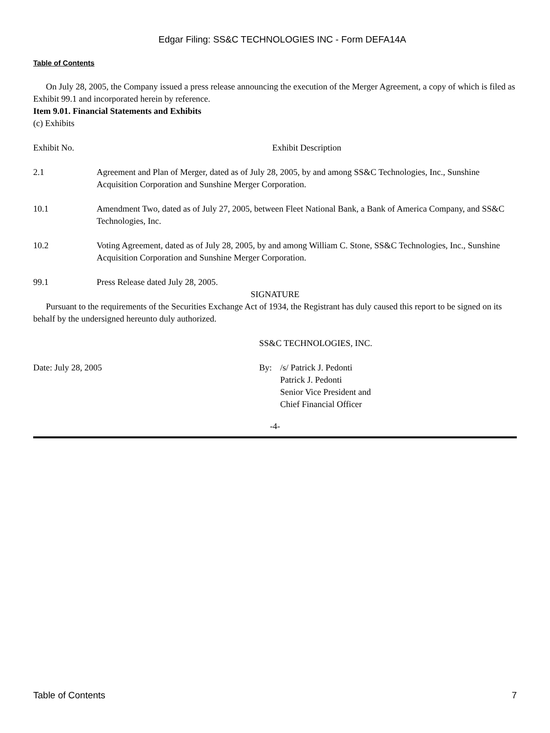Edgar Filing: SS&C TECHNOLOGIES INC - Form DEFA14A
Table of Contents
On July 28, 2005, the Company issued a press release announcing the execution of the Merger Agreement, a copy of which is filed as Exhibit 99.1 and incorporated herein by reference.
Item 9.01. Financial Statements and Exhibits
(c) Exhibits
| Exhibit No. | Exhibit Description |
| 2.1 | Agreement and Plan of Merger, dated as of July 28, 2005, by and among SS&C Technologies, Inc., Sunshine Acquisition Corporation and Sunshine Merger Corporation. |
| 10.1 | Amendment Two, dated as of July 27, 2005, between Fleet National Bank, a Bank of America Company, and SS&C Technologies, Inc. |
| 10.2 | Voting Agreement, dated as of July 28, 2005, by and among William C. Stone, SS&C Technologies, Inc., Sunshine Acquisition Corporation and Sunshine Merger Corporation. |
| 99.1 | Press Release dated July 28, 2005. |
SIGNATURE
Pursuant to the requirements of the Securities Exchange Act of 1934, the Registrant has duly caused this report to be signed on its behalf by the undersigned hereunto duly authorized.
| | SS&C TECHNOLOGIES, INC. | |
| Date: July 28, 2005 | By: | /s/ Patrick J. Pedonti Patrick J. Pedonti Senior Vice President and Chief Financial Officer |
-4-
Table of Contents 7